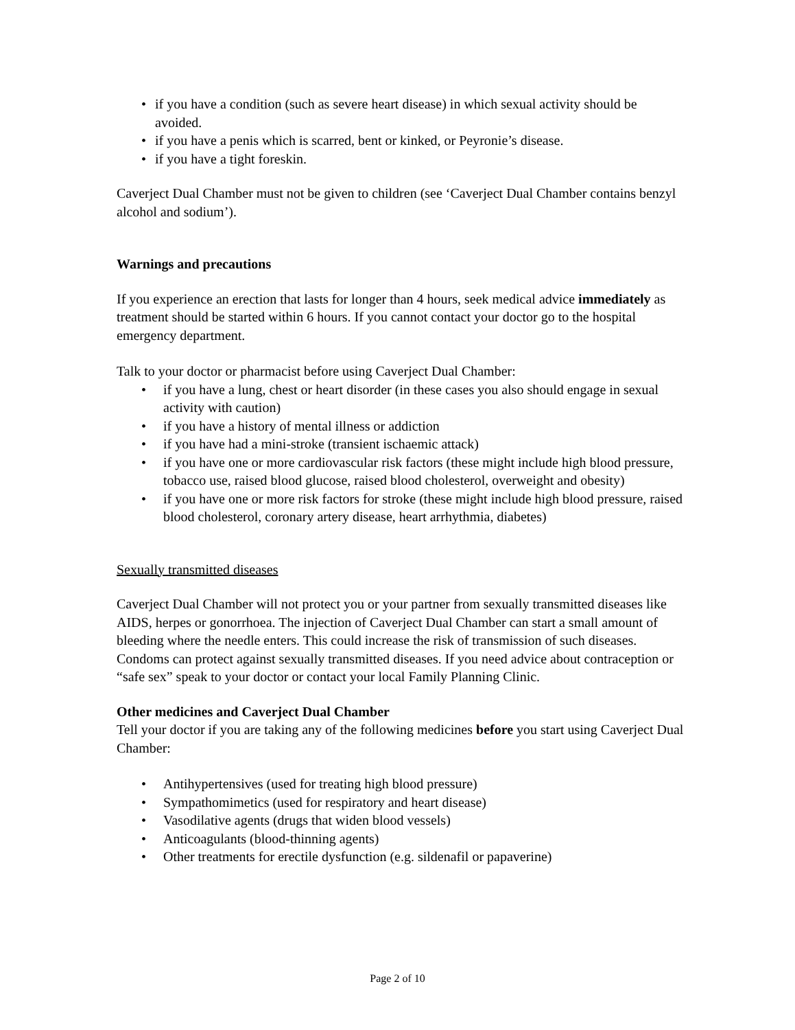• if you have a condition (such as severe heart disease) in which sexual activity should be avoided.
• if you have a penis which is scarred, bent or kinked, or Peyronie’s disease.
• if you have a tight foreskin.
Caverject Dual Chamber must not be given to children (see ‘Caverject Dual Chamber contains benzyl alcohol and sodium’).
Warnings and precautions
If you experience an erection that lasts for longer than 4 hours, seek medical advice immediately as treatment should be started within 6 hours. If you cannot contact your doctor go to the hospital emergency department.
Talk to your doctor or pharmacist before using Caverject Dual Chamber:
• if you have a lung, chest or heart disorder (in these cases you also should engage in sexual activity with caution)
• if you have a history of mental illness or addiction
• if you have had a mini-stroke (transient ischaemic attack)
• if you have one or more cardiovascular risk factors (these might include high blood pressure, tobacco use, raised blood glucose, raised blood cholesterol, overweight and obesity)
• if you have one or more risk factors for stroke (these might include high blood pressure, raised blood cholesterol, coronary artery disease, heart arrhythmia, diabetes)
Sexually transmitted diseases
Caverject Dual Chamber will not protect you or your partner from sexually transmitted diseases like AIDS, herpes or gonorrhoea. The injection of Caverject Dual Chamber can start a small amount of bleeding where the needle enters. This could increase the risk of transmission of such diseases. Condoms can protect against sexually transmitted diseases. If you need advice about contraception or “safe sex” speak to your doctor or contact your local Family Planning Clinic.
Other medicines and Caverject Dual Chamber
Tell your doctor if you are taking any of the following medicines before you start using Caverject Dual Chamber:
• Antihypertensives (used for treating high blood pressure)
• Sympathomimetics (used for respiratory and heart disease)
• Vasodilative agents (drugs that widen blood vessels)
• Anticoagulants (blood-thinning agents)
• Other treatments for erectile dysfunction (e.g. sildenafil or papaverine)
Page 2 of 10